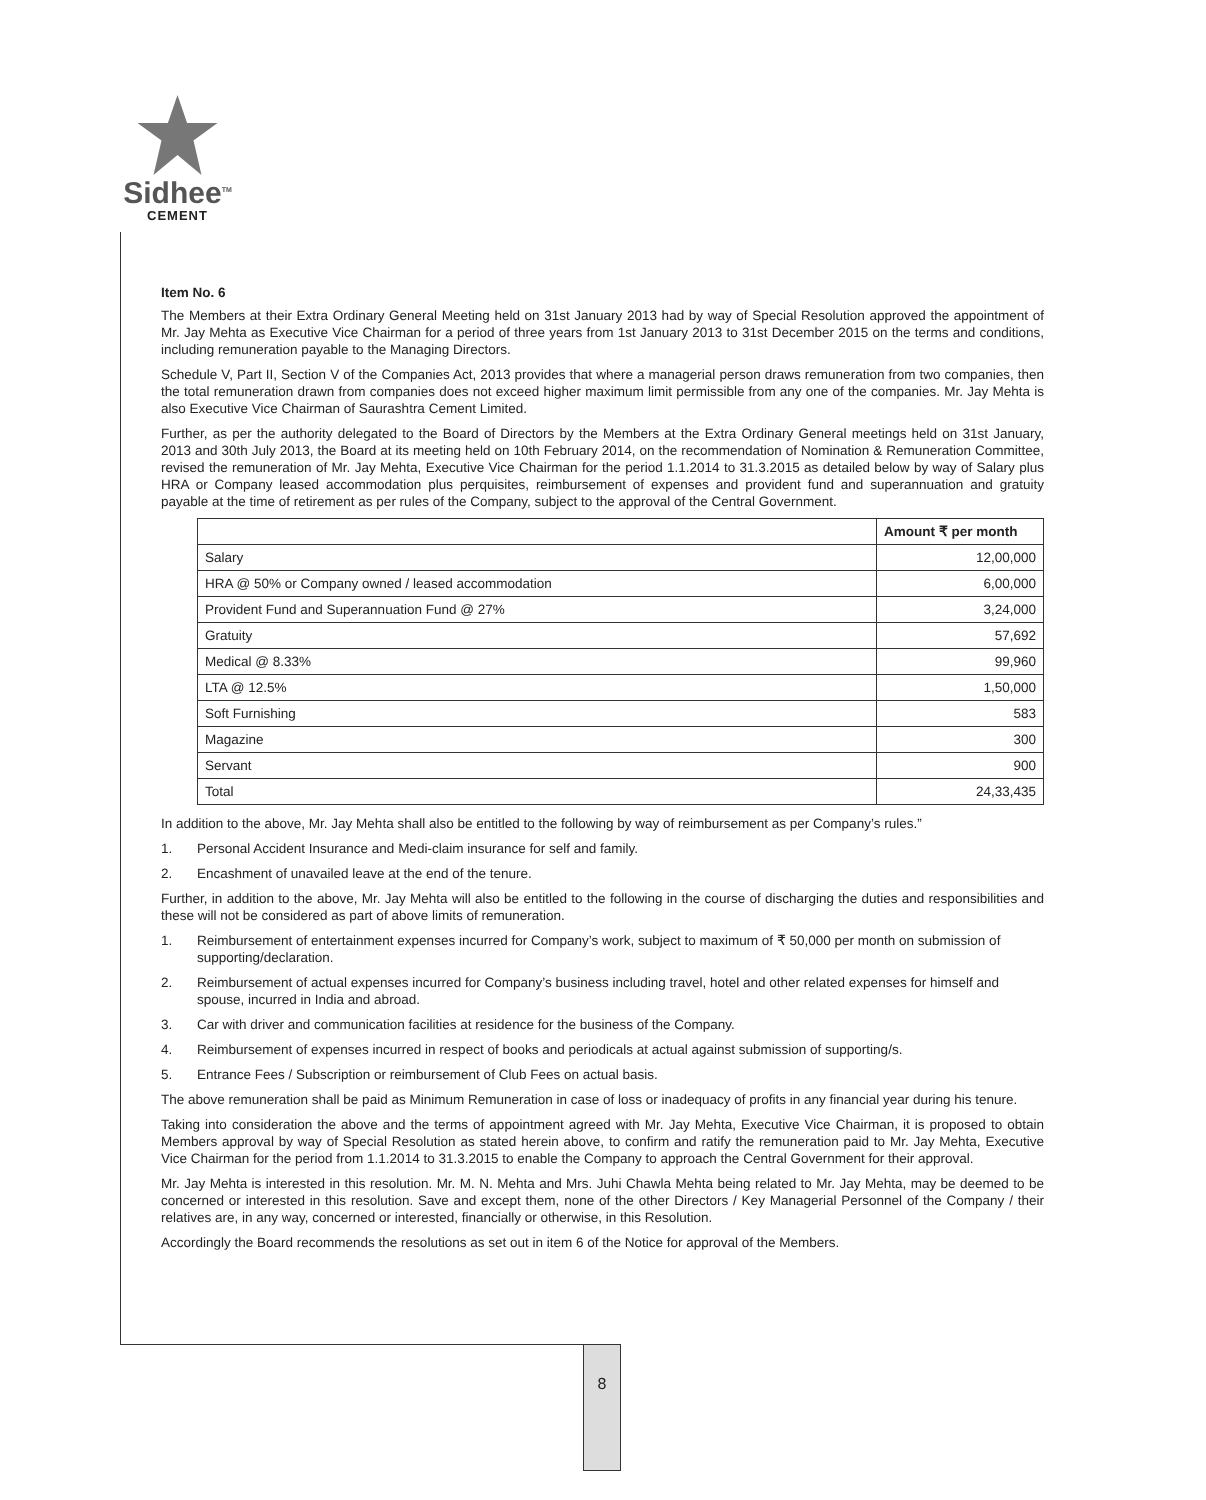Sidhee<sup>TM</sup>
CEMENT
Item No. 6
The Members at their Extra Ordinary General Meeting held on 31st January 2013 had by way of Special Resolution approved the appointment of Mr. Jay Mehta as Executive Vice Chairman for a period of three years from 1st January 2013 to 31st December 2015 on the terms and conditions, including remuneration payable to the Managing Directors.
Schedule V, Part II, Section V of the Companies Act, 2013 provides that where a managerial person draws remuneration from two companies, then the total remuneration drawn from companies does not exceed higher maximum limit permissible from any one of the companies. Mr. Jay Mehta is also Executive Vice Chairman of Saurashtra Cement Limited.
Further, as per the authority delegated to the Board of Directors by the Members at the Extra Ordinary General meetings held on 31st January, 2013 and 30th July 2013, the Board at its meeting held on 10th February 2014, on the recommendation of Nomination & Remuneration Committee, revised the remuneration of Mr. Jay Mehta, Executive Vice Chairman for the period 1.1.2014 to 31.3.2015 as detailed below by way of Salary plus HRA or Company leased accommodation plus perquisites, reimbursement of expenses and provident fund and superannuation and gratuity payable at the time of retirement as per rules of the Company, subject to the approval of the Central Government.
| | Amount ₹ per month |
| --- | --- |
| Salary | 12,00,000 |
| HRA @ 50% or Company owned / leased accommodation | 6,00,000 |
| Provident Fund and Superannuation Fund @ 27% | 3,24,000 |
| Gratuity | 57,692 |
| Medical @ 8.33% | 99,960 |
| LTA @ 12.5% | 1,50,000 |
| Soft Furnishing | 583 |
| Magazine | 300 |
| Servant | 900 |
| Total | 24,33,435 |
In addition to the above, Mr. Jay Mehta shall also be entitled to the following by way of reimbursement as per Company’s rules.”
1. Personal Accident Insurance and Medi-claim insurance for self and family.
2. Encashment of unavailed leave at the end of the tenure.
Further, in addition to the above, Mr. Jay Mehta will also be entitled to the following in the course of discharging the duties and responsibilities and these will not be considered as part of above limits of remuneration.
1. Reimbursement of entertainment expenses incurred for Company’s work, subject to maximum of ₹ 50,000 per month on submission of supporting/declaration.
2. Reimbursement of actual expenses incurred for Company’s business including travel, hotel and other related expenses for himself and spouse, incurred in India and abroad.
3. Car with driver and communication facilities at residence for the business of the Company.
4. Reimbursement of expenses incurred in respect of books and periodicals at actual against submission of supporting/s.
5. Entrance Fees / Subscription or reimbursement of Club Fees on actual basis.
The above remuneration shall be paid as Minimum Remuneration in case of loss or inadequacy of profits in any financial year during his tenure.
Taking into consideration the above and the terms of appointment agreed with Mr. Jay Mehta, Executive Vice Chairman, it is proposed to obtain Members approval by way of Special Resolution as stated herein above, to confirm and ratify the remuneration paid to Mr. Jay Mehta, Executive Vice Chairman for the period from 1.1.2014 to 31.3.2015 to enable the Company to approach the Central Government for their approval.
Mr. Jay Mehta is interested in this resolution. Mr. M. N. Mehta and Mrs. Juhi Chawla Mehta being related to Mr. Jay Mehta, may be deemed to be concerned or interested in this resolution. Save and except them, none of the other Directors / Key Managerial Personnel of the Company / their relatives are, in any way, concerned or interested, financially or otherwise, in this Resolution.
Accordingly the Board recommends the resolutions as set out in item 6 of the Notice for approval of the Members.
8